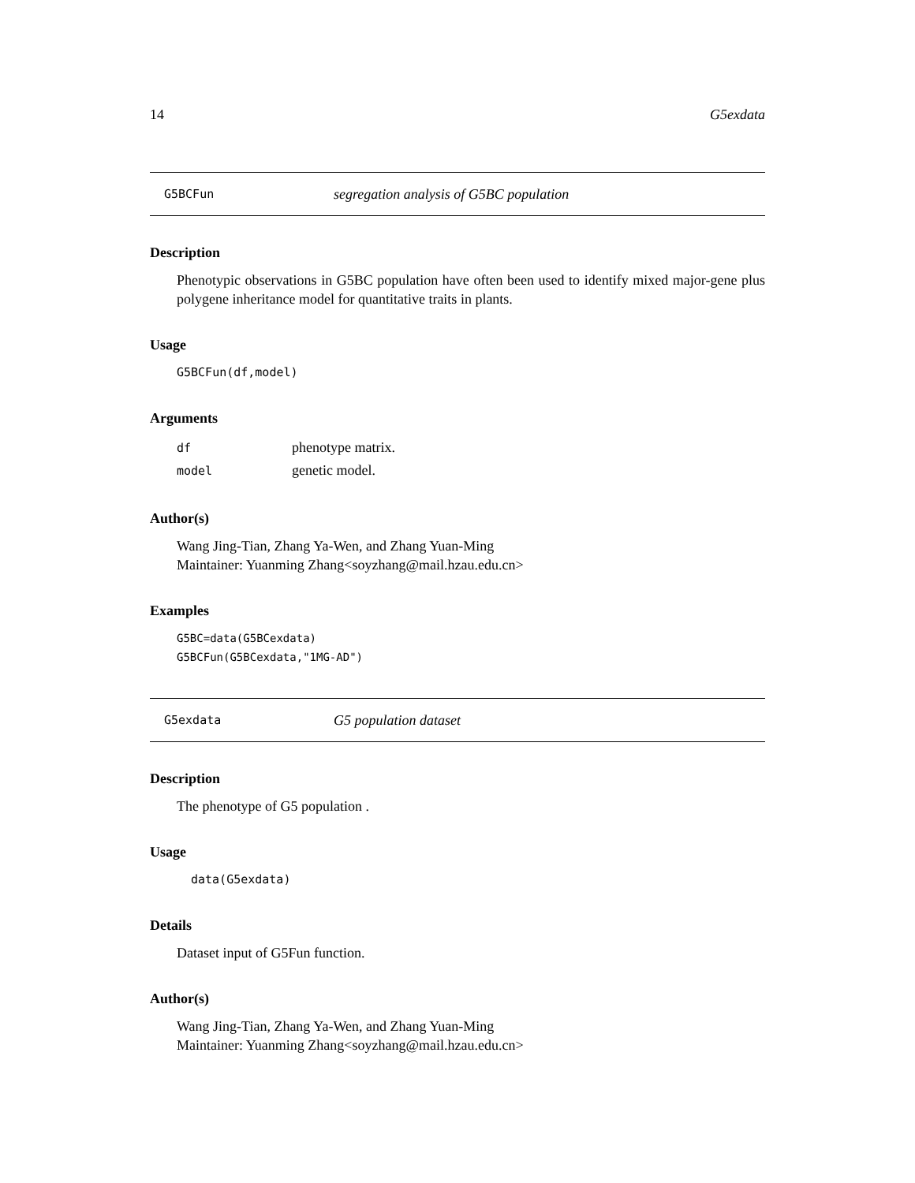14 G5exdata
G5BCFun segregation analysis of G5BC population
Description
Phenotypic observations in G5BC population have often been used to identify mixed major-gene plus polygene inheritance model for quantitative traits in plants.
Usage
G5BCFun(df,model)
Arguments
| df | phenotype matrix. |
| model | genetic model. |
Author(s)
Wang Jing-Tian, Zhang Ya-Wen, and Zhang Yuan-Ming
Maintainer: Yuanming Zhang<soyzhang@mail.hzau.edu.cn>
Examples
G5BC=data(G5BCexdata)
G5BCFun(G5BCexdata,"1MG-AD")
G5exdata G5 population dataset
Description
The phenotype of G5 population .
Usage
data(G5exdata)
Details
Dataset input of G5Fun function.
Author(s)
Wang Jing-Tian, Zhang Ya-Wen, and Zhang Yuan-Ming
Maintainer: Yuanming Zhang<soyzhang@mail.hzau.edu.cn>